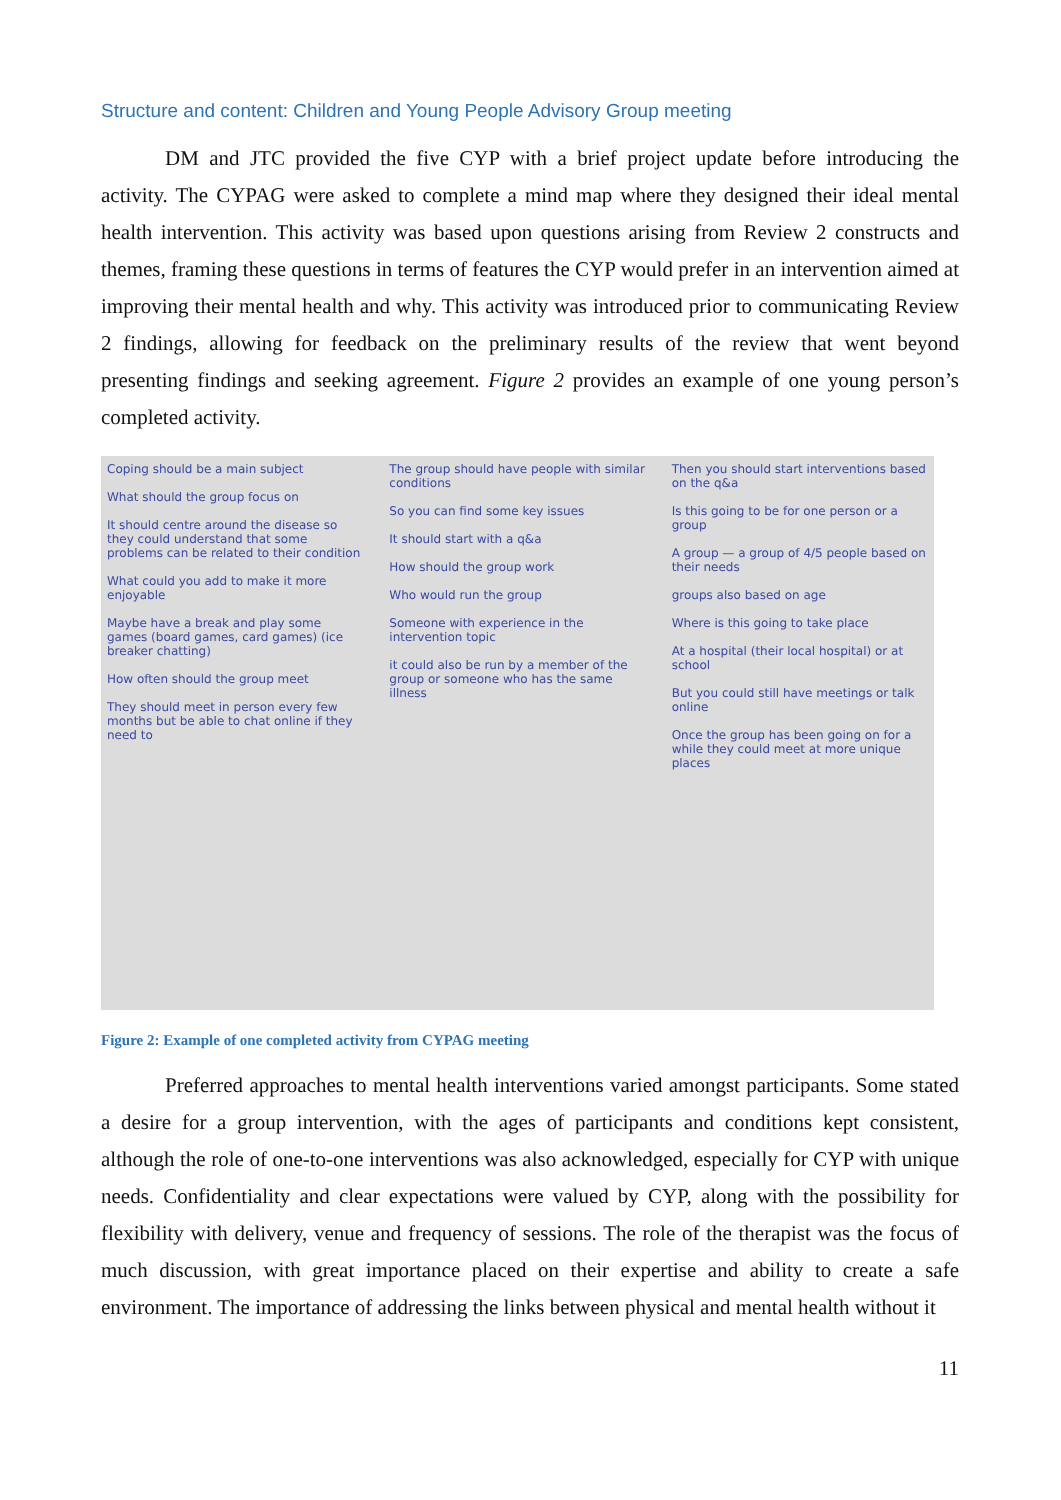Structure and content: Children and Young People Advisory Group meeting
DM and JTC provided the five CYP with a brief project update before introducing the activity. The CYPAG were asked to complete a mind map where they designed their ideal mental health intervention. This activity was based upon questions arising from Review 2 constructs and themes, framing these questions in terms of features the CYP would prefer in an intervention aimed at improving their mental health and why. This activity was introduced prior to communicating Review 2 findings, allowing for feedback on the preliminary results of the review that went beyond presenting findings and seeking agreement. Figure 2 provides an example of one young person’s completed activity.
Coping should be a main subject
What should the group focus on
It should centre around the disease so they could understand that some problems can be related to their condition
What could you add to make it more enjoyable
Maybe have a break and play some games (board games, card games) (ice breaker chatting)
How often should the group meet
They should meet in person every few months but be able to chat online if they need to
The group should have people with similar conditions
So you can find some key issues
It should start with a q&a
How should the group work
Who would run the group
Someone with experience in the intervention topic
it could also be run by a member of the group or someone who has the same illness
Then you should start interventions based on the q&a
Is this going to be for one person or a group
A group — a group of 4/5 people based on their needs
groups also based on age
Where is this going to take place
At a hospital (their local hospital) or at school
But you could still have meetings or talk online
Once the group has been going on for a while they could meet at more unique places
Figure 2: Example of one completed activity from CYPAG meeting
Preferred approaches to mental health interventions varied amongst participants. Some stated a desire for a group intervention, with the ages of participants and conditions kept consistent, although the role of one-to-one interventions was also acknowledged, especially for CYP with unique needs. Confidentiality and clear expectations were valued by CYP, along with the possibility for flexibility with delivery, venue and frequency of sessions. The role of the therapist was the focus of much discussion, with great importance placed on their expertise and ability to create a safe environment. The importance of addressing the links between physical and mental health without it
11